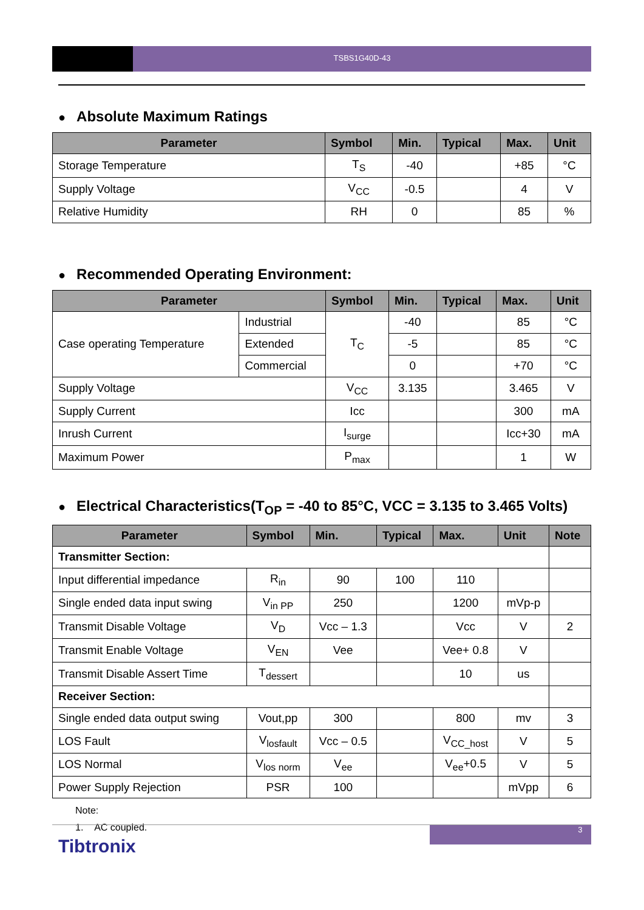TSBS1G40D-43
● Absolute Maximum Ratings
| Parameter | Symbol | Min. | Typical | Max. | Unit |
| --- | --- | --- | --- | --- | --- |
| Storage Temperature | T<sub>S</sub> | -40 | | +85 | °C |
| Supply Voltage | V<sub>CC</sub> | -0.5 | | 4 | V |
| Relative Humidity | RH | 0 | | 85 | % |
● Recommended Operating Environment:
| Parameter | | Symbol | Min. | Typical | Max. | Unit |
| --- | --- | --- | --- | --- | --- | --- |
| Case operating Temperature | Industrial | T<sub>C</sub> | -40 | | 85 | °C |
| | Extended | | -5 | | 85 | °C |
| | Commercial | | 0 | | +70 | °C |
| Supply Voltage | | V<sub>CC</sub> | 3.135 | | 3.465 | V |
| Supply Current | | Icc | | | 300 | mA |
| Inrush Current | | I<sub>surge</sub> | | | Icc+30 | mA |
| Maximum Power | | P<sub>max</sub> | | | 1 | W |
● Electrical Characteristics(T<sub>OP</sub> = -40 to 85°C, VCC = 3.135 to 3.465 Volts)
| Parameter | Symbol | Min. | Typical | Max. | Unit | Note |
| --- | --- | --- | --- | --- | --- | --- |
| Transmitter Section: | | | | | | |
| Input differential impedance | R<sub>in</sub> | 90 | 100 | 110 | | |
| Single ended data input swing | V<sub>in PP</sub> | 250 | | 1200 | mVp-p | |
| Transmit Disable Voltage | V<sub>D</sub> | Vcc – 1.3 | | Vcc | V | 2 |
| Transmit Enable Voltage | V<sub>EN</sub> | Vee | | Vee+ 0.8 | V | |
| Transmit Disable Assert Time | T<sub>dessert</sub> | | | 10 | us | |
| Receiver Section: | | | | | | |
| Single ended data output swing | Vout,pp | 300 | | 800 | mv | 3 |
| LOS Fault | V<sub>losfault</sub> | Vcc – 0.5 | | V<sub>CC_host</sub> | V | 5 |
| LOS Normal | V<sub>los norm</sub> | V<sub>ee</sub> | | V<sub>ee</sub>+0.5 | V | 5 |
| Power Supply Rejection | PSR | 100 | | | mVpp | 6 |
Note:
1. AC coupled.
3
Tibtronix